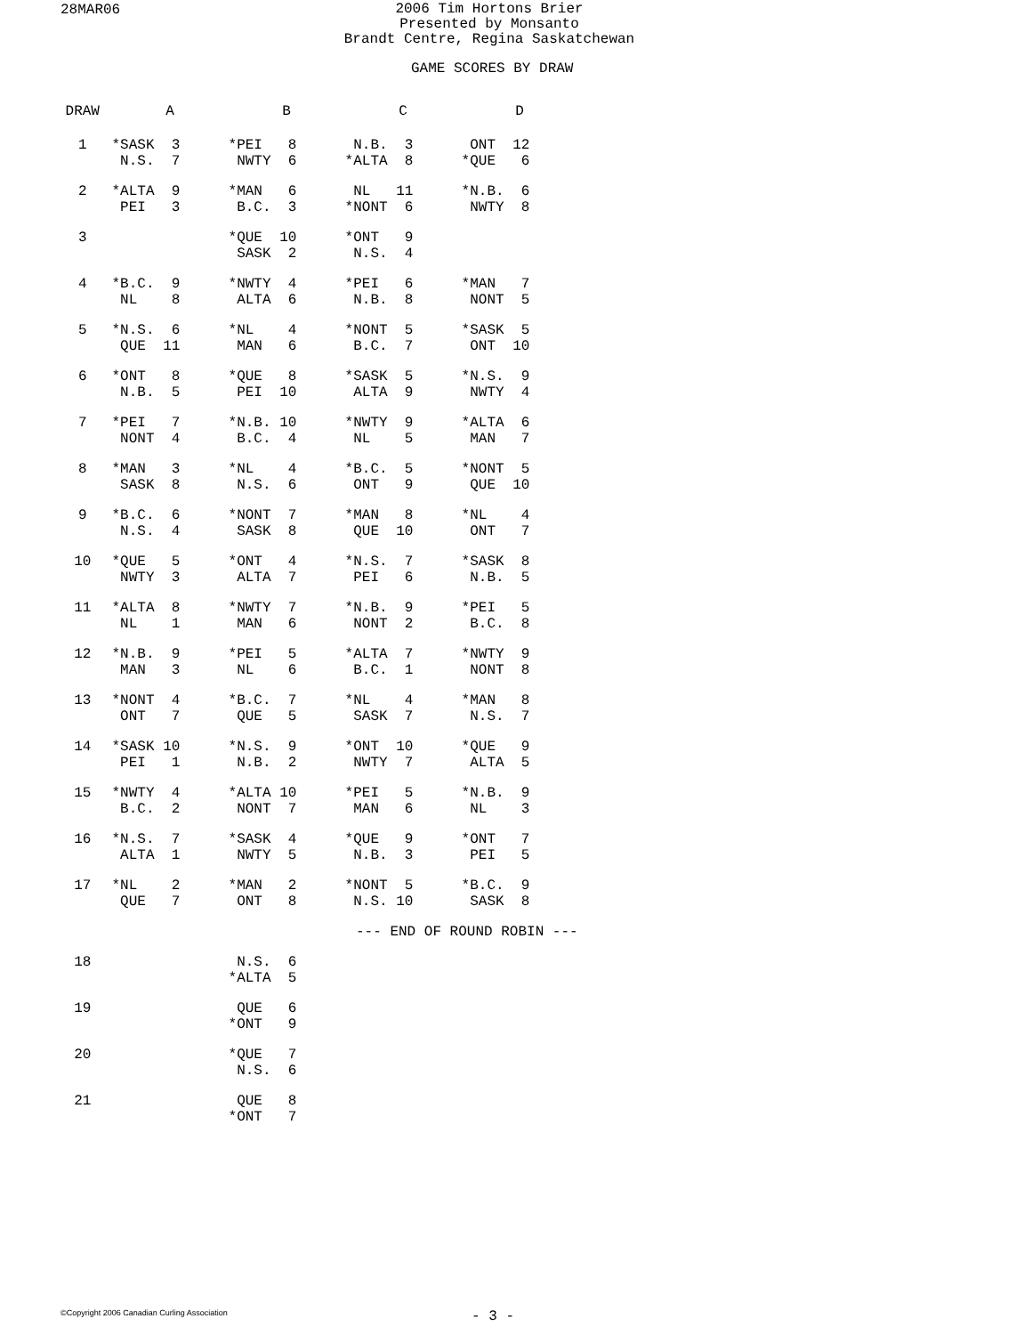28MAR06
2006 Tim Hortons Brier
Presented by Monsanto
Brandt Centre, Regina Saskatchewan
GAME SCORES BY DRAW
| DRAW | A | B | C | D |
| --- | --- | --- | --- | --- |
| 1 | *SASK 3 N.S. 7 | *PEI 8 NWTY 6 | N.B. 3 *ALTA 8 | ONT 12 *QUE 6 |
| 2 | *ALTA 9 PEI 3 | *MAN 6 B.C. 3 | NL 11 *NONT 6 | *N.B. 6 NWTY 8 |
| 3 | | *QUE 10 SASK 2 | *ONT 9 N.S. 4 | |
| 4 | *B.C. 9 NL 8 | *NWTY 4 ALTA 6 | *PEI 6 N.B. 8 | *MAN 7 NONT 5 |
| 5 | *N.S. 6 QUE 11 | *NL 4 MAN 6 | *NONT 5 B.C. 7 | *SASK 5 ONT 10 |
| 6 | *ONT 8 N.B. 5 | *QUE 8 PEI 10 | *SASK 5 ALTA 9 | *N.S. 9 NWTY 4 |
| 7 | *PEI 7 NONT 4 | *N.B. 10 B.C. 4 | *NWTY 9 NL 5 | *ALTA 6 MAN 7 |
| 8 | *MAN 3 SASK 8 | *NL 4 N.S. 6 | *B.C. 5 ONT 9 | *NONT 5 QUE 10 |
| 9 | *B.C. 6 N.S. 4 | *NONT 7 SASK 8 | *MAN 8 QUE 10 | *NL 4 ONT 7 |
| 10 | *QUE 5 NWTY 3 | *ONT 4 ALTA 7 | *N.S. 7 PEI 6 | *SASK 8 N.B. 5 |
| 11 | *ALTA 8 NL 1 | *NWTY 7 MAN 6 | *N.B. 9 NONT 2 | *PEI 5 B.C. 8 |
| 12 | *N.B. 9 MAN 3 | *PEI 5 NL 6 | *ALTA 7 B.C. 1 | *NWTY 9 NONT 8 |
| 13 | *NONT 4 ONT 7 | *B.C. 7 QUE 5 | *NL 4 SASK 7 | *MAN 8 N.S. 7 |
| 14 | *SASK 10 PEI 1 | *N.S. 9 N.B. 2 | *ONT 10 NWTY 7 | *QUE 9 ALTA 5 |
| 15 | *NWTY 4 B.C. 2 | *ALTA 10 NONT 7 | *PEI 5 MAN 6 | *N.B. 9 NL 3 |
| 16 | *N.S. 7 ALTA 1 | *SASK 4 NWTY 5 | *QUE 9 N.B. 3 | *ONT 7 PEI 5 |
| 17 | *NL 2 QUE 7 | *MAN 2 ONT 8 | *NONT 5 N.S. 10 | *B.C. 9 SASK 8 |
| --- END OF ROUND ROBIN --- | | | | |
| 18 | | N.S. 6 *ALTA 5 | | |
| 19 | | QUE 6 *ONT 9 | | |
| 20 | | *QUE 7 N.S. 6 | | |
| 21 | | QUE 8 *ONT 7 | | |
©Copyright 2006 Canadian Curling Association
- 3 -